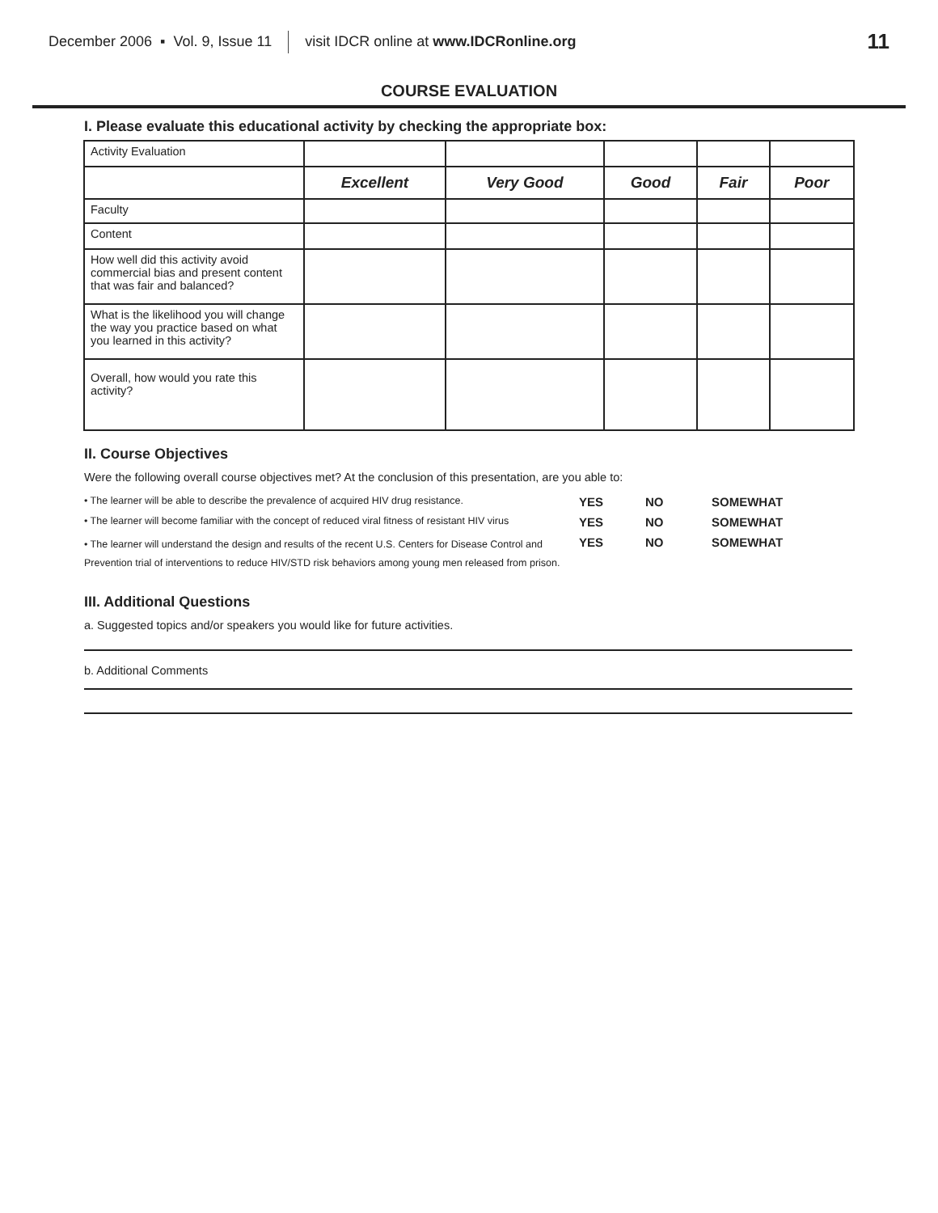December 2006 ▪ Vol. 9, Issue 11 visit IDCR online at www.IDCRonline.org 11
COURSE EVALUATION
I. Please evaluate this educational activity by checking the appropriate box:
| Activity Evaluation | | | | | |
| | Excellent | Very Good | Good | Fair | Poor |
| Faculty | | | | | |
| Content | | | | | |
| How well did this activity avoid commercial bias and present content that was fair and balanced? | | | | | |
| What is the likelihood you will change the way you practice based on what you learned in this activity? | | | | | |
| Overall, how would you rate this activity? | | | | | |
II. Course Objectives
Were the following overall course objectives met? At the conclusion of this presentation, are you able to:
• The learner will be able to describe the prevalence of acquired HIV drug resistance. YES NO SOMEWHAT • The learner will become familiar with the concept of reduced viral fitness of resistant HIV virus YES NO SOMEWHAT • The learner will understand the design and results of the recent U.S. Centers for Disease Control and Prevention trial of interventions to reduce HIV/STD risk behaviors among young men released from prison. YES NO SOMEWHAT
III. Additional Questions
a. Suggested topics and/or speakers you would like for future activities.
b. Additional Comments